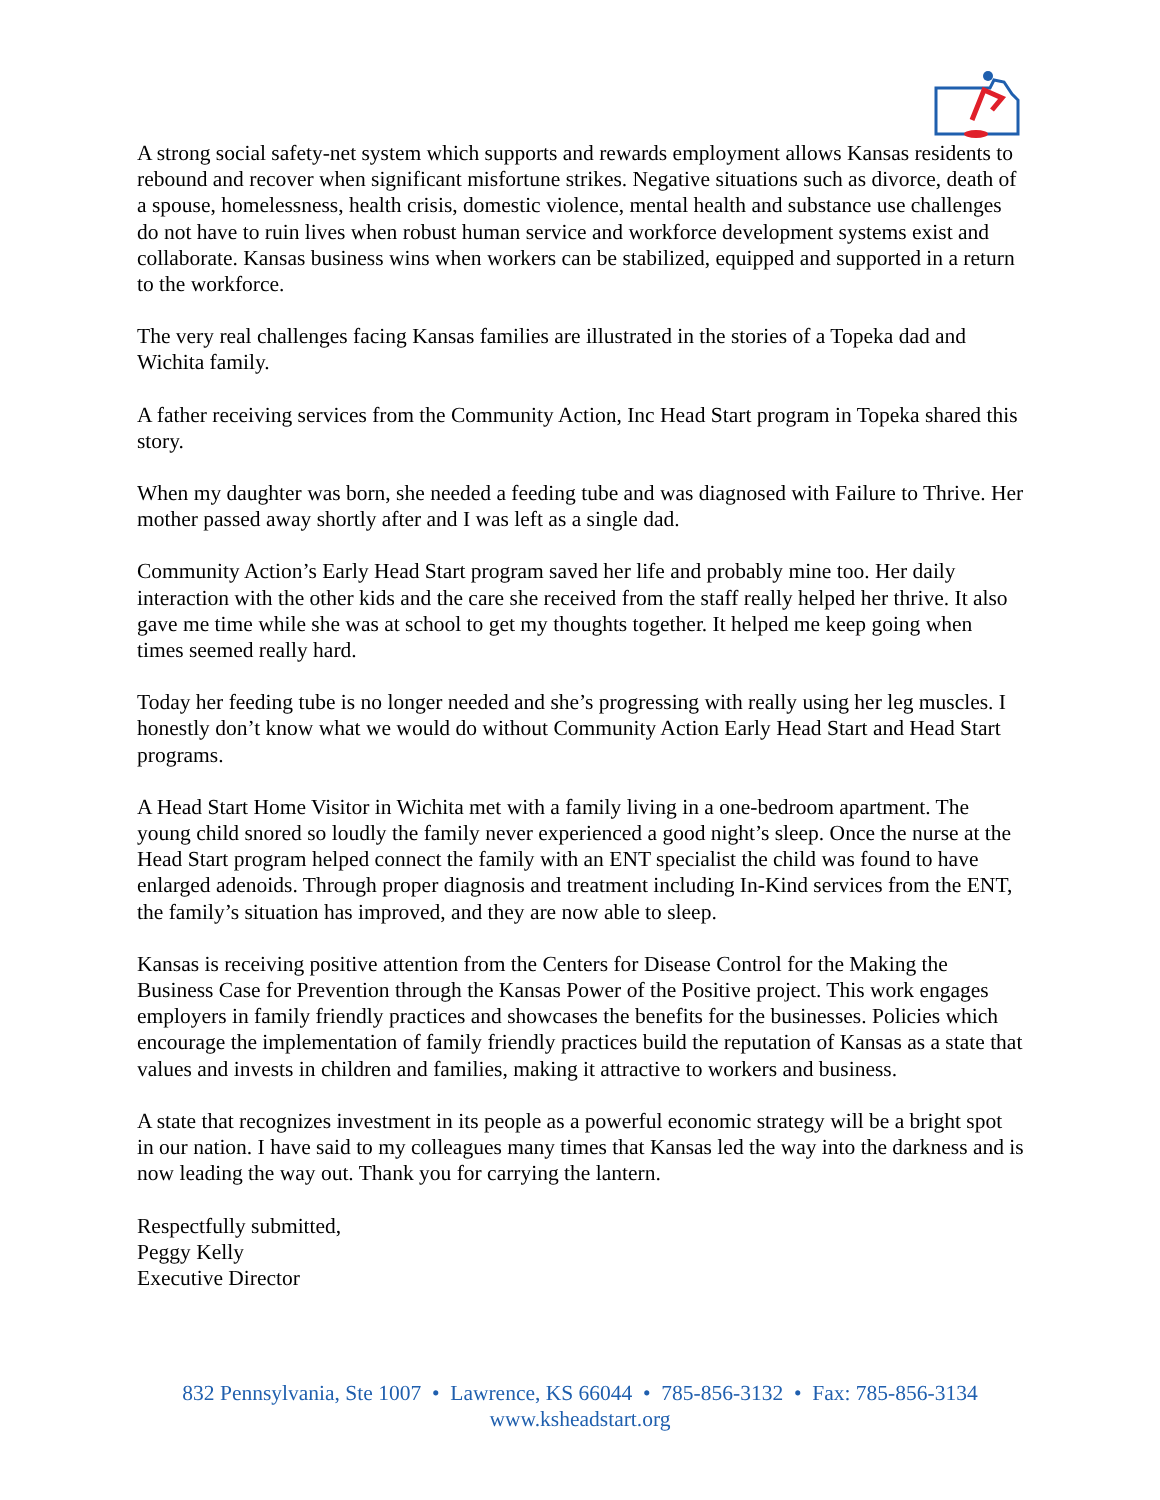A strong social safety-net system which supports and rewards employment allows Kansas residents to rebound and recover when significant misfortune strikes. Negative situations such as divorce, death of a spouse, homelessness, health crisis, domestic violence, mental health and substance use challenges do not have to ruin lives when robust human service and workforce development systems exist and collaborate. Kansas business wins when workers can be stabilized, equipped and supported in a return to the workforce.
The very real challenges facing Kansas families are illustrated in the stories of a Topeka dad and Wichita family.
A father receiving services from the Community Action, Inc Head Start program in Topeka shared this story.
When my daughter was born, she needed a feeding tube and was diagnosed with Failure to Thrive. Her mother passed away shortly after and I was left as a single dad.
Community Action’s Early Head Start program saved her life and probably mine too. Her daily interaction with the other kids and the care she received from the staff really helped her thrive. It also gave me time while she was at school to get my thoughts together. It helped me keep going when times seemed really hard.
Today her feeding tube is no longer needed and she’s progressing with really using her leg muscles. I honestly don’t know what we would do without Community Action Early Head Start and Head Start programs.
A Head Start Home Visitor in Wichita met with a family living in a one-bedroom apartment. The young child snored so loudly the family never experienced a good night’s sleep. Once the nurse at the Head Start program helped connect the family with an ENT specialist the child was found to have enlarged adenoids. Through proper diagnosis and treatment including In-Kind services from the ENT, the family’s situation has improved, and they are now able to sleep.
Kansas is receiving positive attention from the Centers for Disease Control for the Making the Business Case for Prevention through the Kansas Power of the Positive project. This work engages employers in family friendly practices and showcases the benefits for the businesses. Policies which encourage the implementation of family friendly practices build the reputation of Kansas as a state that values and invests in children and families, making it attractive to workers and business.
A state that recognizes investment in its people as a powerful economic strategy will be a bright spot in our nation. I have said to my colleagues many times that Kansas led the way into the darkness and is now leading the way out. Thank you for carrying the lantern.
Respectfully submitted,
Peggy Kelly
Executive Director
832 Pennsylvania, Ste 1007 • Lawrence, KS 66044 • 785-856-3132 • Fax: 785-856-3134
www.ksheadstart.org